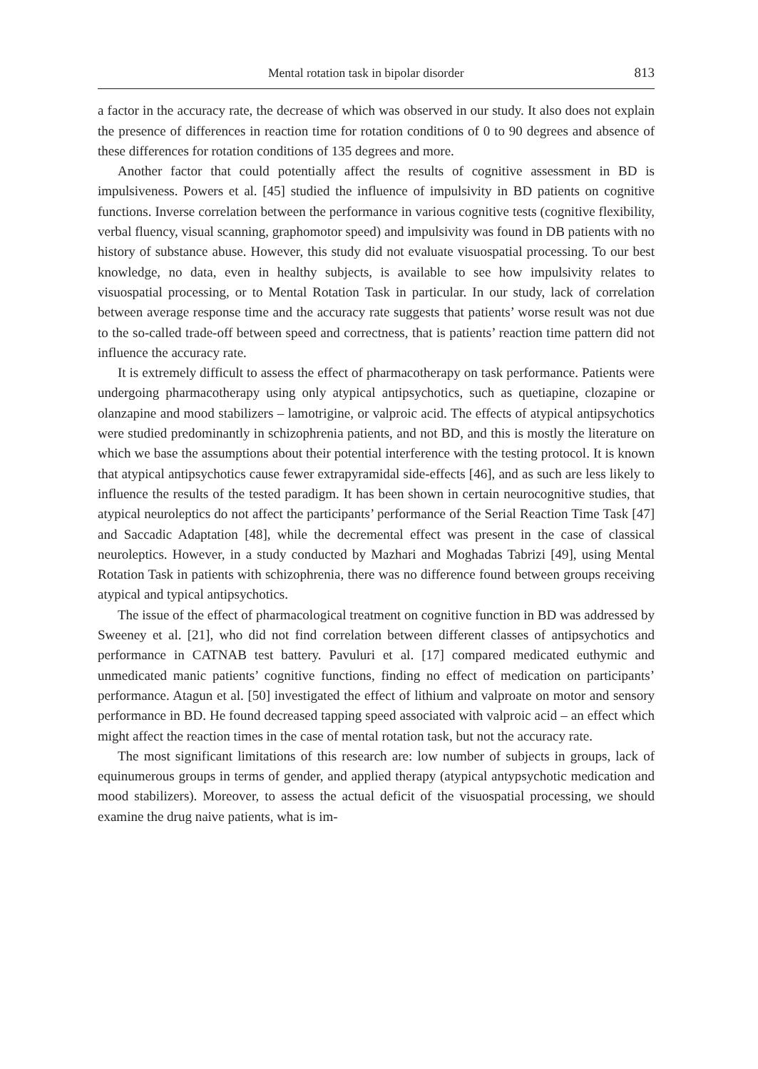Mental rotation task in bipolar disorder 813
a factor in the accuracy rate, the decrease of which was observed in our study. It also does not explain the presence of differences in reaction time for rotation conditions of 0 to 90 degrees and absence of these differences for rotation conditions of 135 degrees and more.
Another factor that could potentially affect the results of cognitive assessment in BD is impulsiveness. Powers et al. [45] studied the influence of impulsivity in BD patients on cognitive functions. Inverse correlation between the performance in various cognitive tests (cognitive flexibility, verbal fluency, visual scanning, graphomotor speed) and impulsivity was found in DB patients with no history of substance abuse. However, this study did not evaluate visuospatial processing. To our best knowledge, no data, even in healthy subjects, is available to see how impulsivity relates to visuospatial processing, or to Mental Rotation Task in particular. In our study, lack of correlation between average response time and the accuracy rate suggests that patients’ worse result was not due to the so-called trade-off between speed and correctness, that is patients’ reaction time pattern did not influence the accuracy rate.
It is extremely difficult to assess the effect of pharmacotherapy on task performance. Patients were undergoing pharmacotherapy using only atypical antipsychotics, such as quetiapine, clozapine or olanzapine and mood stabilizers – lamotrigine, or valproic acid. The effects of atypical antipsychotics were studied predominantly in schizophrenia patients, and not BD, and this is mostly the literature on which we base the assumptions about their potential interference with the testing protocol. It is known that atypical antipsychotics cause fewer extrapyramidal side-effects [46], and as such are less likely to influence the results of the tested paradigm. It has been shown in certain neurocognitive studies, that atypical neuroleptics do not affect the participants’ performance of the Serial Reaction Time Task [47] and Saccadic Adaptation [48], while the decremental effect was present in the case of classical neuroleptics. However, in a study conducted by Mazhari and Moghadas Tabrizi [49], using Mental Rotation Task in patients with schizophrenia, there was no difference found between groups receiving atypical and typical antipsychotics.
The issue of the effect of pharmacological treatment on cognitive function in BD was addressed by Sweeney et al. [21], who did not find correlation between different classes of antipsychotics and performance in CATNAB test battery. Pavuluri et al. [17] compared medicated euthymic and unmedicated manic patients’ cognitive functions, finding no effect of medication on participants’ performance. Atagun et al. [50] investigated the effect of lithium and valproate on motor and sensory performance in BD. He found decreased tapping speed associated with valproic acid – an effect which might affect the reaction times in the case of mental rotation task, but not the accuracy rate.
The most significant limitations of this research are: low number of subjects in groups, lack of equinumerous groups in terms of gender, and applied therapy (atypical antypsychotic medication and mood stabilizers). Moreover, to assess the actual deficit of the visuospatial processing, we should examine the drug naive patients, what is im-